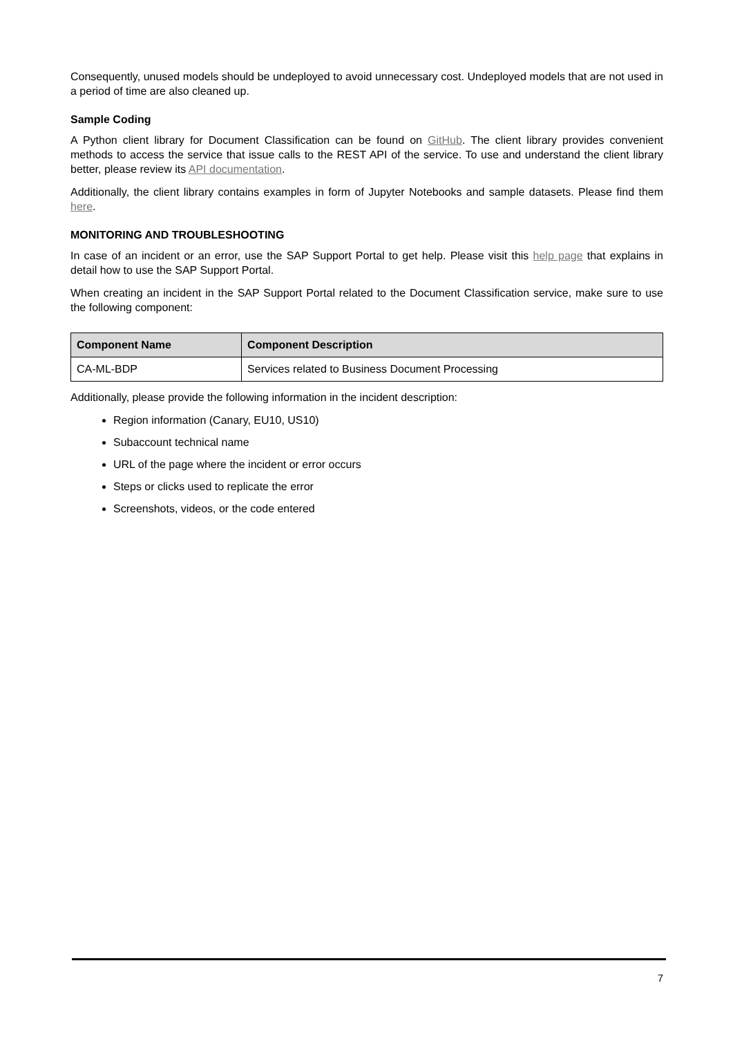Consequently, unused models should be undeployed to avoid unnecessary cost. Undeployed models that are not used in a period of time are also cleaned up.
Sample Coding
A Python client library for Document Classification can be found on GitHub. The client library provides convenient methods to access the service that issue calls to the REST API of the service. To use and understand the client library better, please review its API documentation.
Additionally, the client library contains examples in form of Jupyter Notebooks and sample datasets. Please find them here.
MONITORING AND TROUBLESHOOTING
In case of an incident or an error, use the SAP Support Portal to get help. Please visit this help page that explains in detail how to use the SAP Support Portal.
When creating an incident in the SAP Support Portal related to the Document Classification service, make sure to use the following component:
| Component Name | Component Description |
| --- | --- |
| CA-ML-BDP | Services related to Business Document Processing |
Additionally, please provide the following information in the incident description:
Region information (Canary, EU10, US10)
Subaccount technical name
URL of the page where the incident or error occurs
Steps or clicks used to replicate the error
Screenshots, videos, or the code entered
7